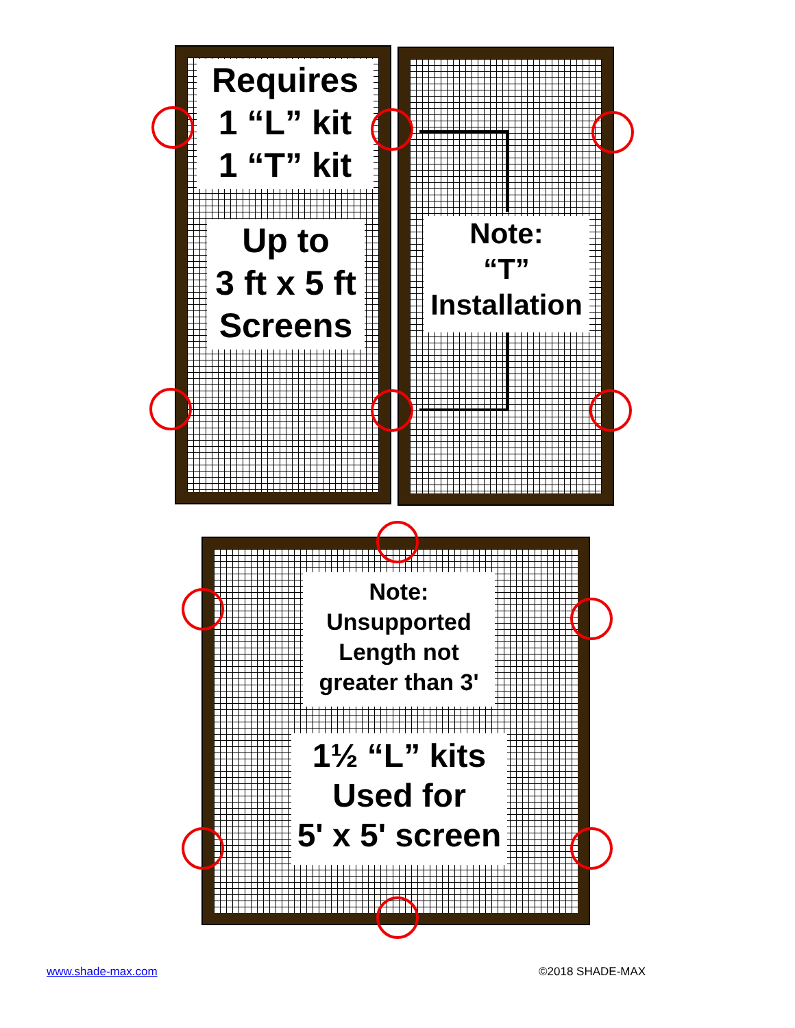Requires
1 “L” kit
1 “T” kit
Up to
3 ft x 5 ft
Screens
Note:
“T”
Installation
Note:
Unsupported
Length not
greater than 3'
1½ “L” kits
Used for
5' x 5' screen
www.shade-max.com ©2018 SHADE-MAX